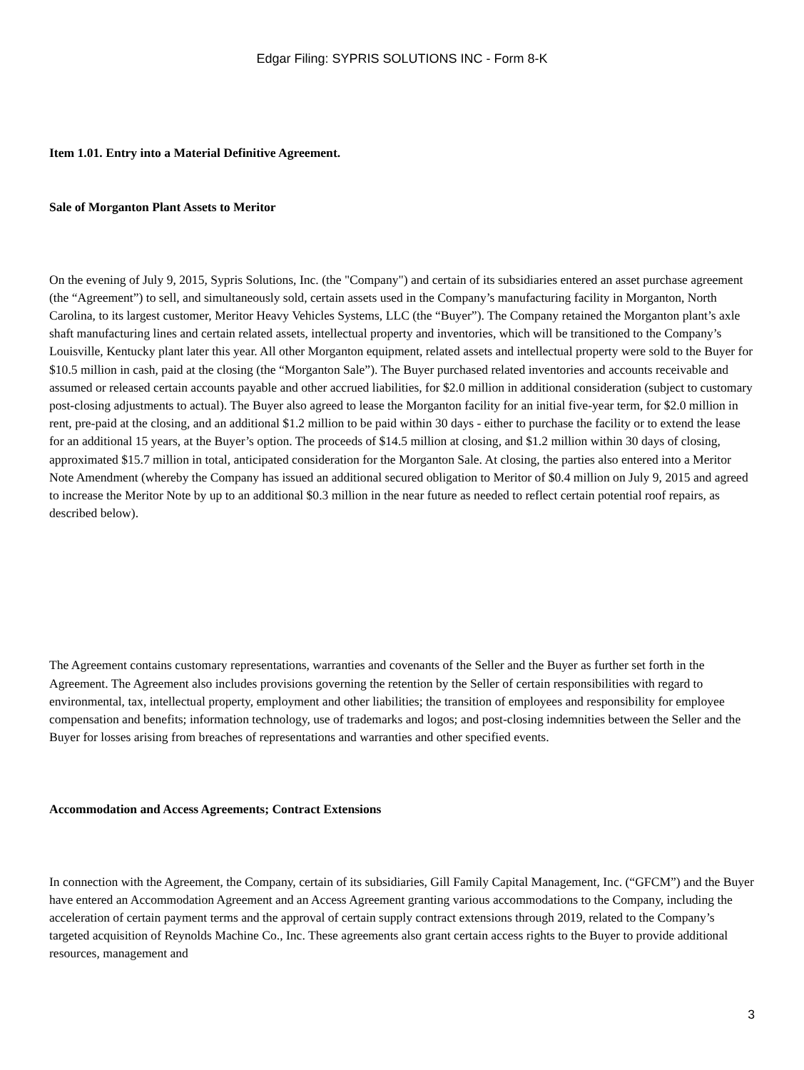Edgar Filing: SYPRIS SOLUTIONS INC - Form 8-K
Item 1.01. Entry into a Material Definitive Agreement.
Sale of Morganton Plant Assets to Meritor
On the evening of July 9, 2015, Sypris Solutions, Inc. (the "Company") and certain of its subsidiaries entered an asset purchase agreement (the “Agreement”) to sell, and simultaneously sold, certain assets used in the Company’s manufacturing facility in Morganton, North Carolina, to its largest customer, Meritor Heavy Vehicles Systems, LLC (the “Buyer”). The Company retained the Morganton plant’s axle shaft manufacturing lines and certain related assets, intellectual property and inventories, which will be transitioned to the Company’s Louisville, Kentucky plant later this year. All other Morganton equipment, related assets and intellectual property were sold to the Buyer for $10.5 million in cash, paid at the closing (the “Morganton Sale”). The Buyer purchased related inventories and accounts receivable and assumed or released certain accounts payable and other accrued liabilities, for $2.0 million in additional consideration (subject to customary post-closing adjustments to actual). The Buyer also agreed to lease the Morganton facility for an initial five-year term, for $2.0 million in rent, pre-paid at the closing, and an additional $1.2 million to be paid within 30 days - either to purchase the facility or to extend the lease for an additional 15 years, at the Buyer’s option. The proceeds of $14.5 million at closing, and $1.2 million within 30 days of closing, approximated $15.7 million in total, anticipated consideration for the Morganton Sale. At closing, the parties also entered into a Meritor Note Amendment (whereby the Company has issued an additional secured obligation to Meritor of $0.4 million on July 9, 2015 and agreed to increase the Meritor Note by up to an additional $0.3 million in the near future as needed to reflect certain potential roof repairs, as described below).
The Agreement contains customary representations, warranties and covenants of the Seller and the Buyer as further set forth in the Agreement. The Agreement also includes provisions governing the retention by the Seller of certain responsibilities with regard to environmental, tax, intellectual property, employment and other liabilities; the transition of employees and responsibility for employee compensation and benefits; information technology, use of trademarks and logos; and post-closing indemnities between the Seller and the Buyer for losses arising from breaches of representations and warranties and other specified events.
Accommodation and Access Agreements; Contract Extensions
In connection with the Agreement, the Company, certain of its subsidiaries, Gill Family Capital Management, Inc. (“GFCM”) and the Buyer have entered an Accommodation Agreement and an Access Agreement granting various accommodations to the Company, including the acceleration of certain payment terms and the approval of certain supply contract extensions through 2019, related to the Company’s targeted acquisition of Reynolds Machine Co., Inc. These agreements also grant certain access rights to the Buyer to provide additional resources, management and
3